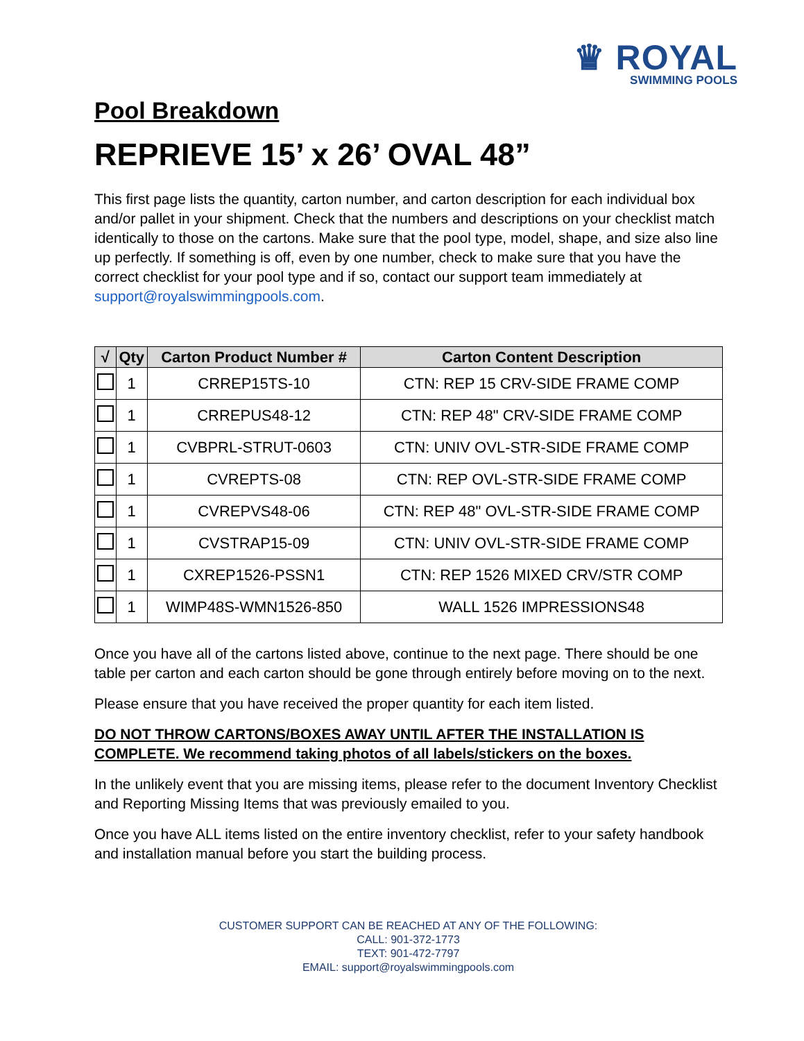♛ ROYAL
SWIMMING POOLS
Pool Breakdown
REPRIEVE 15’ x 26’ OVAL 48”
This first page lists the quantity, carton number, and carton description for each individual box and/or pallet in your shipment. Check that the numbers and descriptions on your checklist match identically to those on the cartons. Make sure that the pool type, model, shape, and size also line up perfectly. If something is off, even by one number, check to make sure that you have the correct checklist for your pool type and if so, contact our support team immediately at support@royalswimmingpools.com.
| √ | Qty | Carton Product Number # | Carton Content Description |
| --- | --- | --- | --- |
| | 1 | CRREP15TS-10 | CTN: REP 15 CRV-SIDE FRAME COMP |
| | 1 | CRREPUS48-12 | CTN: REP 48" CRV-SIDE FRAME COMP |
| | 1 | CVBPRL-STRUT-0603 | CTN: UNIV OVL-STR-SIDE FRAME COMP |
| | 1 | CVREPTS-08 | CTN: REP OVL-STR-SIDE FRAME COMP |
| | 1 | CVREPVS48-06 | CTN: REP 48" OVL-STR-SIDE FRAME COMP |
| | 1 | CVSTRAP15-09 | CTN: UNIV OVL-STR-SIDE FRAME COMP |
| | 1 | CXREP1526-PSSN1 | CTN: REP 1526 MIXED CRV/STR COMP |
| | 1 | WIMP48S-WMN1526-850 | WALL 1526 IMPRESSIONS48 |
Once you have all of the cartons listed above, continue to the next page. There should be one table per carton and each carton should be gone through entirely before moving on to the next.
Please ensure that you have received the proper quantity for each item listed.
DO NOT THROW CARTONS/BOXES AWAY UNTIL AFTER THE INSTALLATION IS COMPLETE. We recommend taking photos of all labels/stickers on the boxes.
In the unlikely event that you are missing items, please refer to the document Inventory Checklist and Reporting Missing Items that was previously emailed to you.
Once you have ALL items listed on the entire inventory checklist, refer to your safety handbook and installation manual before you start the building process.
CUSTOMER SUPPORT CAN BE REACHED AT ANY OF THE FOLLOWING:
CALL: 901-372-1773
TEXT: 901-472-7797
EMAIL: support@royalswimmingpools.com